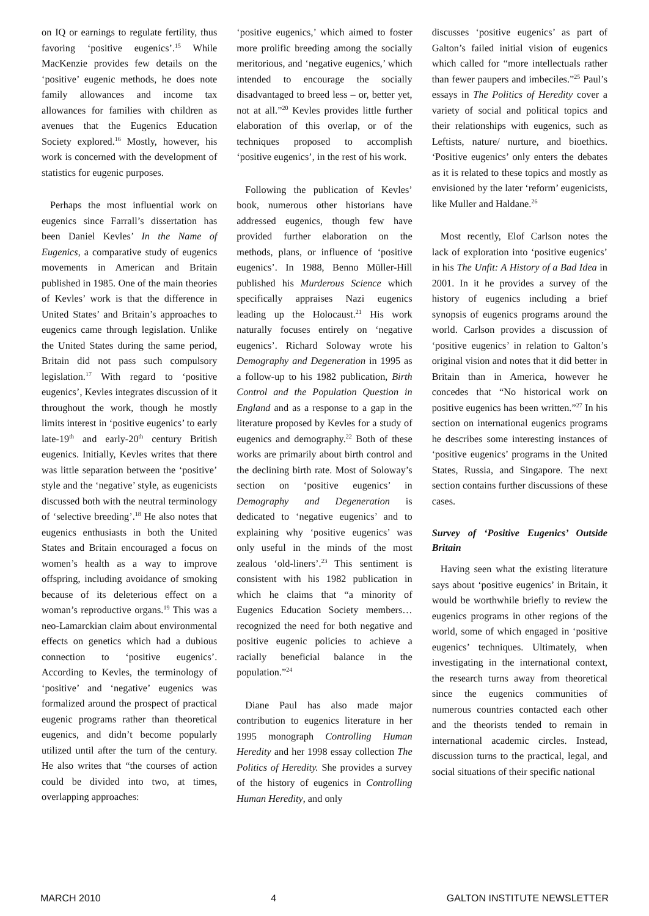on IQ or earnings to regulate fertility, thus favoring ‘positive eugenics’.<sup>15</sup> While MacKenzie provides few details on the ‘positive’ eugenic methods, he does note family allowances and income tax allowances for families with children as avenues that the Eugenics Education Society explored.<sup>16</sup> Mostly, however, his work is concerned with the development of statistics for eugenic purposes.
Perhaps the most influential work on eugenics since Farrall’s dissertation has been Daniel Kevles’ In the Name of Eugenics, a comparative study of eugenics movements in American and Britain published in 1985. One of the main theories of Kevles’ work is that the difference in United States’ and Britain’s approaches to eugenics came through legislation. Unlike the United States during the same period, Britain did not pass such compulsory legislation.<sup>17</sup> With regard to ‘positive eugenics’, Kevles integrates discussion of it throughout the work, though he mostly limits interest in ‘positive eugenics’ to early late-19<sup>th</sup> and early-20<sup>th</sup> century British eugenics. Initially, Kevles writes that there was little separation between the ‘positive’ style and the ‘negative’ style, as eugenicists discussed both with the neutral terminology of ‘selective breeding’.<sup>18</sup> He also notes that eugenics enthusiasts in both the United States and Britain encouraged a focus on women’s health as a way to improve offspring, including avoidance of smoking because of its deleterious effect on a woman’s reproductive organs.<sup>19</sup> This was a neo-Lamarckian claim about environmental effects on genetics which had a dubious connection to ‘positive eugenics’. According to Kevles, the terminology of ‘positive’ and ‘negative’ eugenics was formalized around the prospect of practical eugenic programs rather than theoretical eugenics, and didn’t become popularly utilized until after the turn of the century. He also writes that “the courses of action could be divided into two, at times, overlapping approaches:
‘positive eugenics,’ which aimed to foster more prolific breeding among the socially meritorious, and ‘negative eugenics,’ which intended to encourage the socially disadvantaged to breed less – or, better yet, not at all.”<sup>20</sup> Kevles provides little further elaboration of this overlap, or of the techniques proposed to accomplish ‘positive eugenics’, in the rest of his work.
Following the publication of Kevles’ book, numerous other historians have addressed eugenics, though few have provided further elaboration on the methods, plans, or influence of ‘positive eugenics’. In 1988, Benno Müller-Hill published his Murderous Science which specifically appraises Nazi eugenics leading up the Holocaust.<sup>21</sup> His work naturally focuses entirely on ‘negative eugenics’. Richard Soloway wrote his Demography and Degeneration in 1995 as a follow-up to his 1982 publication, Birth Control and the Population Question in England and as a response to a gap in the literature proposed by Kevles for a study of eugenics and demography.<sup>22</sup> Both of these works are primarily about birth control and the declining birth rate. Most of Soloway’s section on ‘positive eugenics’ in Demography and Degeneration is dedicated to ‘negative eugenics’ and to explaining why ‘positive eugenics’ was only useful in the minds of the most zealous ‘old-liners’.<sup>23</sup> This sentiment is consistent with his 1982 publication in which he claims that “a minority of Eugenics Education Society members… recognized the need for both negative and positive eugenic policies to achieve a racially beneficial balance in the population.”<sup>24</sup>
Diane Paul has also made major contribution to eugenics literature in her 1995 monograph Controlling Human Heredity and her 1998 essay collection The Politics of Heredity. She provides a survey of the history of eugenics in Controlling Human Heredity, and only
discusses ‘positive eugenics’ as part of Galton’s failed initial vision of eugenics which called for “more intellectuals rather than fewer paupers and imbeciles.”<sup>25</sup> Paul’s essays in The Politics of Heredity cover a variety of social and political topics and their relationships with eugenics, such as Leftists, nature/ nurture, and bioethics. ‘Positive eugenics’ only enters the debates as it is related to these topics and mostly as envisioned by the later ‘reform’ eugenicists, like Muller and Haldane.<sup>26</sup>
Most recently, Elof Carlson notes the lack of exploration into ‘positive eugenics’ in his The Unfit: A History of a Bad Idea in 2001. In it he provides a survey of the history of eugenics including a brief synopsis of eugenics programs around the world. Carlson provides a discussion of ‘positive eugenics’ in relation to Galton’s original vision and notes that it did better in Britain than in America, however he concedes that “No historical work on positive eugenics has been written.”<sup>27</sup> In his section on international eugenics programs he describes some interesting instances of ‘positive eugenics’ programs in the United States, Russia, and Singapore. The next section contains further discussions of these cases.
Survey of ‘Positive Eugenics’ Outside Britain
Having seen what the existing literature says about ‘positive eugenics’ in Britain, it would be worthwhile briefly to review the eugenics programs in other regions of the world, some of which engaged in ‘positive eugenics’ techniques. Ultimately, when investigating in the international context, the research turns away from theoretical since the eugenics communities of numerous countries contacted each other and the theorists tended to remain in international academic circles. Instead, discussion turns to the practical, legal, and social situations of their specific national
MARCH 2010 4 GALTON INSTITUTE NEWSLETTER